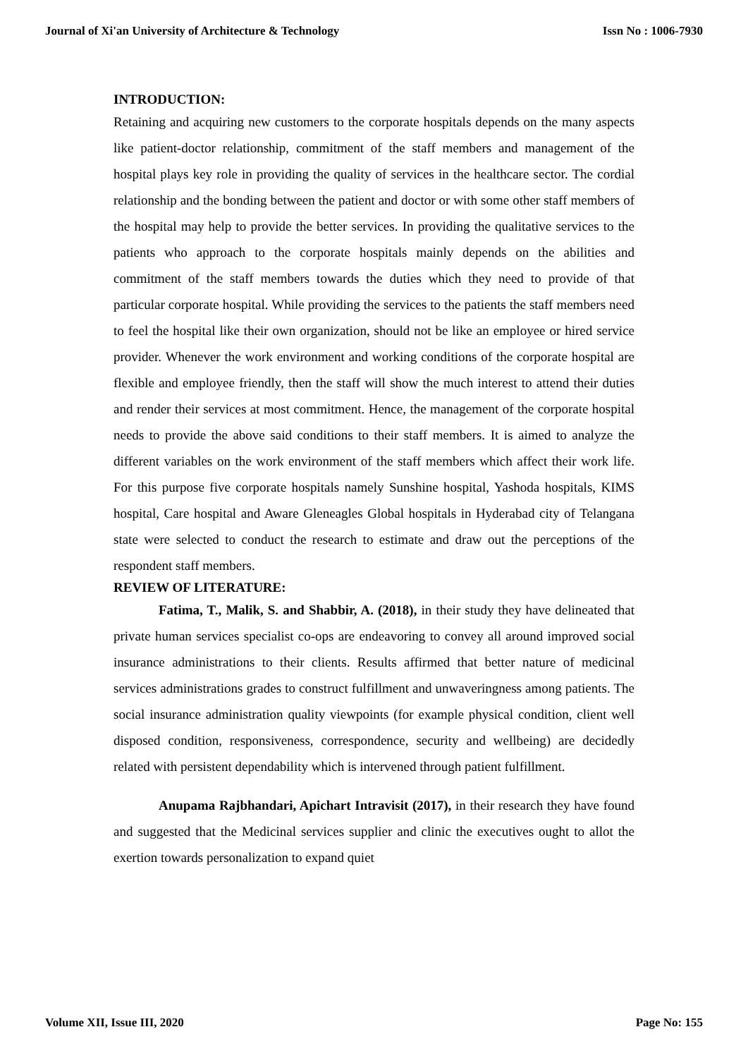Journal of Xi'an University of Architecture & Technology Issn No : 1006-7930
INTRODUCTION:
Retaining and acquiring new customers to the corporate hospitals depends on the many aspects like patient-doctor relationship, commitment of the staff members and management of the hospital plays key role in providing the quality of services in the healthcare sector. The cordial relationship and the bonding between the patient and doctor or with some other staff members of the hospital may help to provide the better services. In providing the qualitative services to the patients who approach to the corporate hospitals mainly depends on the abilities and commitment of the staff members towards the duties which they need to provide of that particular corporate hospital. While providing the services to the patients the staff members need to feel the hospital like their own organization, should not be like an employee or hired service provider. Whenever the work environment and working conditions of the corporate hospital are flexible and employee friendly, then the staff will show the much interest to attend their duties and render their services at most commitment. Hence, the management of the corporate hospital needs to provide the above said conditions to their staff members. It is aimed to analyze the different variables on the work environment of the staff members which affect their work life. For this purpose five corporate hospitals namely Sunshine hospital, Yashoda hospitals, KIMS hospital, Care hospital and Aware Gleneagles Global hospitals in Hyderabad city of Telangana state were selected to conduct the research to estimate and draw out the perceptions of the respondent staff members.
REVIEW OF LITERATURE:
Fatima, T., Malik, S. and Shabbir, A. (2018), in their study they have delineated that private human services specialist co-ops are endeavoring to convey all around improved social insurance administrations to their clients. Results affirmed that better nature of medicinal services administrations grades to construct fulfillment and unwaveringness among patients. The social insurance administration quality viewpoints (for example physical condition, client well disposed condition, responsiveness, correspondence, security and wellbeing) are decidedly related with persistent dependability which is intervened through patient fulfillment.
Anupama Rajbhandari, Apichart Intravisit (2017), in their research they have found and suggested that the Medicinal services supplier and clinic the executives ought to allot the exertion towards personalization to expand quiet
Volume XII, Issue III, 2020 Page No: 155